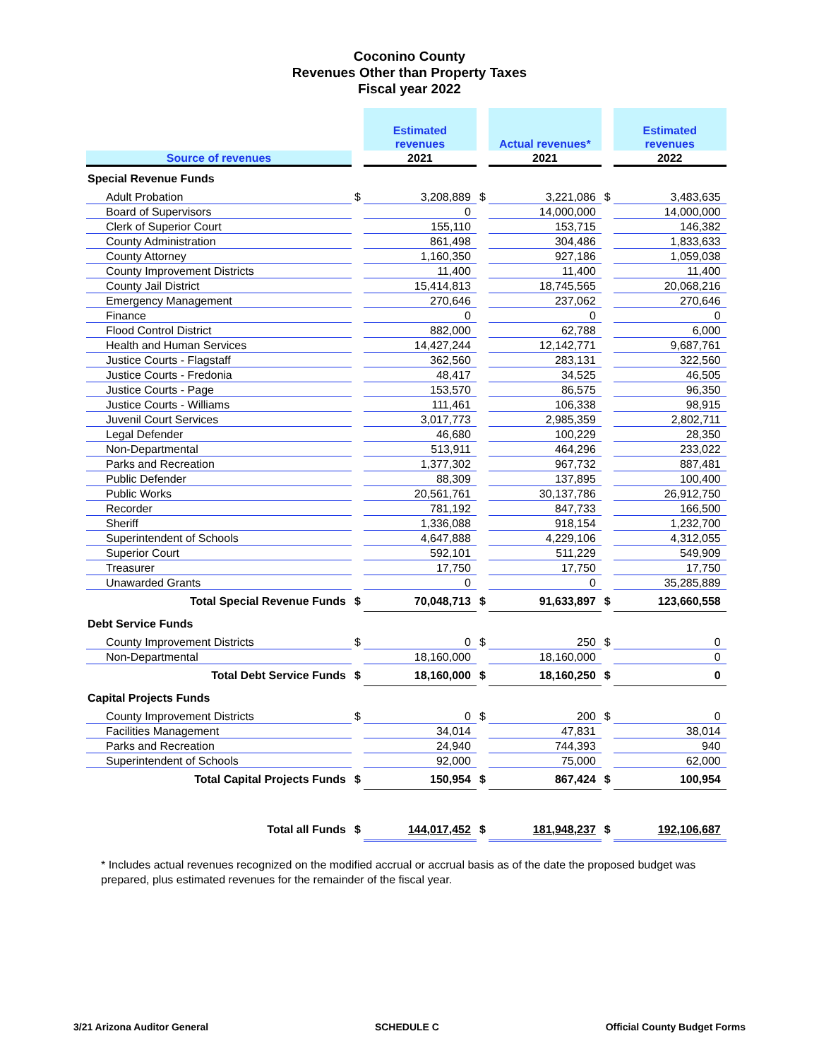Coconino County
Revenues Other than Property Taxes
Fiscal year 2022
| | | Estimated revenues | | Actual revenues* | | Estimated revenues |
| --- | --- | --- | --- | --- | --- | --- |
| Source of revenues | | 2021 | | 2021 | | 2022 |
| Special Revenue Funds | | | | | | |
| Adult Probation | $ | 3,208,889 | $ | 3,221,086 | $ | 3,483,635 |
| Board of Supervisors | | 0 | | 14,000,000 | | 14,000,000 |
| Clerk of Superior Court | | 155,110 | | 153,715 | | 146,382 |
| County Administration | | 861,498 | | 304,486 | | 1,833,633 |
| County Attorney | | 1,160,350 | | 927,186 | | 1,059,038 |
| County Improvement Districts | | 11,400 | | 11,400 | | 11,400 |
| County Jail District | | 15,414,813 | | 18,745,565 | | 20,068,216 |
| Emergency Management | | 270,646 | | 237,062 | | 270,646 |
| Finance | | 0 | | 0 | | 0 |
| Flood Control District | | 882,000 | | 62,788 | | 6,000 |
| Health and Human Services | | 14,427,244 | | 12,142,771 | | 9,687,761 |
| Justice Courts - Flagstaff | | 362,560 | | 283,131 | | 322,560 |
| Justice Courts - Fredonia | | 48,417 | | 34,525 | | 46,505 |
| Justice Courts - Page | | 153,570 | | 86,575 | | 96,350 |
| Justice Courts - Williams | | 111,461 | | 106,338 | | 98,915 |
| Juvenil Court Services | | 3,017,773 | | 2,985,359 | | 2,802,711 |
| Legal Defender | | 46,680 | | 100,229 | | 28,350 |
| Non-Departmental | | 513,911 | | 464,296 | | 233,022 |
| Parks and Recreation | | 1,377,302 | | 967,732 | | 887,481 |
| Public Defender | | 88,309 | | 137,895 | | 100,400 |
| Public Works | | 20,561,761 | | 30,137,786 | | 26,912,750 |
| Recorder | | 781,192 | | 847,733 | | 166,500 |
| Sheriff | | 1,336,088 | | 918,154 | | 1,232,700 |
| Superintendent of Schools | | 4,647,888 | | 4,229,106 | | 4,312,055 |
| Superior Court | | 592,101 | | 511,229 | | 549,909 |
| Treasurer | | 17,750 | | 17,750 | | 17,750 |
| Unawarded Grants | | 0 | | 0 | | 35,285,889 |
| Total Special Revenue Funds | $ | 70,048,713 | $ | 91,633,897 | $ | 123,660,558 |
| Debt Service Funds | | | | | | |
| County Improvement Districts | $ | 0 | $ | 250 | $ | 0 |
| Non-Departmental | | 18,160,000 | | 18,160,000 | | 0 |
| Total Debt Service Funds | $ | 18,160,000 | $ | 18,160,250 | $ | 0 |
| Capital Projects Funds | | | | | | |
| County Improvement Districts | $ | 0 | $ | 200 | $ | 0 |
| Facilities Management | | 34,014 | | 47,831 | | 38,014 |
| Parks and Recreation | | 24,940 | | 744,393 | | 940 |
| Superintendent of Schools | | 92,000 | | 75,000 | | 62,000 |
| Total Capital Projects Funds | $ | 150,954 | $ | 867,424 | $ | 100,954 |
| Total all Funds | $ | 144,017,452 | $ | 181,948,237 | $ | 192,106,687 |
* Includes actual revenues recognized on the modified accrual or accrual basis as of the date the proposed budget was prepared, plus estimated revenues for the remainder of the fiscal year.
3/21 Arizona Auditor General SCHEDULE C Official County Budget Forms